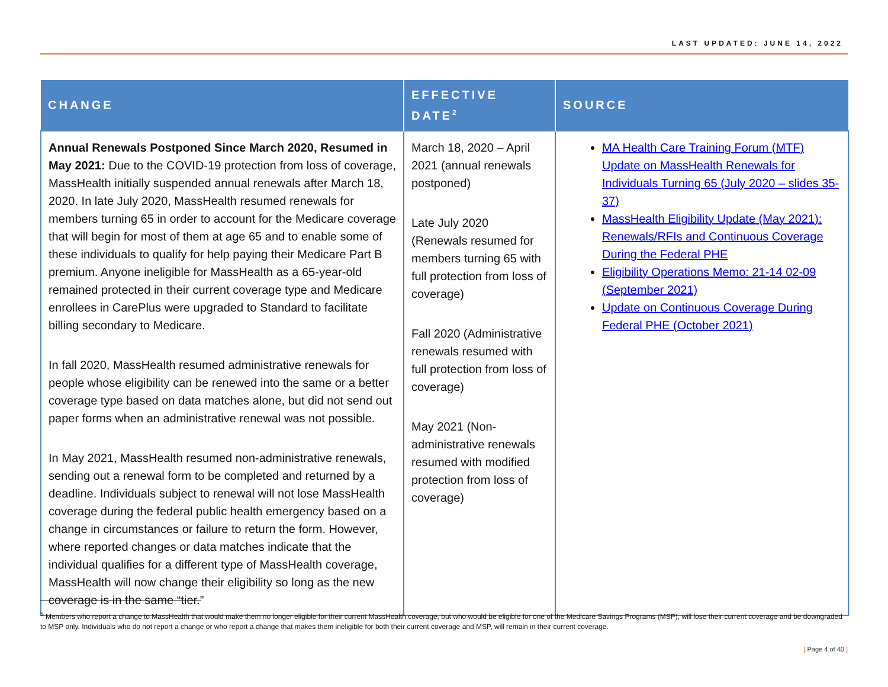LAST UPDATED: JUNE 14, 2022
| CHANGE | EFFECTIVE DATE<sup>2</sup> | SOURCE |
| --- | --- | --- |
| Annual Renewals Postponed Since March 2020, Resumed in May 2021: Due to the COVID-19 protection from loss of coverage, MassHealth initially suspended annual renewals after March 18, 2020. In late July 2020, MassHealth resumed renewals for members turning 65 in order to account for the Medicare coverage that will begin for most of them at age 65 and to enable some of these individuals to qualify for help paying their Medicare Part B premium. Anyone ineligible for MassHealth as a 65-year-old remained protected in their current coverage type and Medicare enrollees in CarePlus were upgraded to Standard to facilitate billing secondary to Medicare. In fall 2020, MassHealth resumed administrative renewals for people whose eligibility can be renewed into the same or a better coverage type based on data matches alone, but did not send out paper forms when an administrative renewal was not possible. In May 2021, MassHealth resumed non-administrative renewals, sending out a renewal form to be completed and returned by a deadline. Individuals subject to renewal will not lose MassHealth coverage during the federal public health emergency based on a change in circumstances or failure to return the form. However, where reported changes or data matches indicate that the individual qualifies for a different type of MassHealth coverage, MassHealth will now change their eligibility so long as the new coverage is in the same “tier.” | March 18, 2020 – April 2021 (annual renewals postponed) Late July 2020 (Renewals resumed for members turning 65 with full protection from loss of coverage) Fall 2020 (Administrative renewals resumed with full protection from loss of coverage) May 2021 (Non-administrative renewals resumed with modified protection from loss of coverage) | MA Health Care Training Forum (MTF) Update on MassHealth Renewals for Individuals Turning 65 (July 2020 – slides 35-37) MassHealth Eligibility Update (May 2021): Renewals/RFIs and Continuous Coverage During the Federal PHE Eligibility Operations Memo: 21-14 02-09 (September 2021) Update on Continuous Coverage During Federal PHE (October 2021) |
<sup>5</sup> Members who report a change to MassHealth that would make them no longer eligible for their current MassHealth coverage, but who would be eligible for one of the Medicare Savings Programs (MSP), will lose their current coverage and be downgraded to MSP only. Individuals who do not report a change or who report a change that makes them ineligible for both their current coverage and MSP, will remain in their current coverage.
[ Page 4 of 40 ]